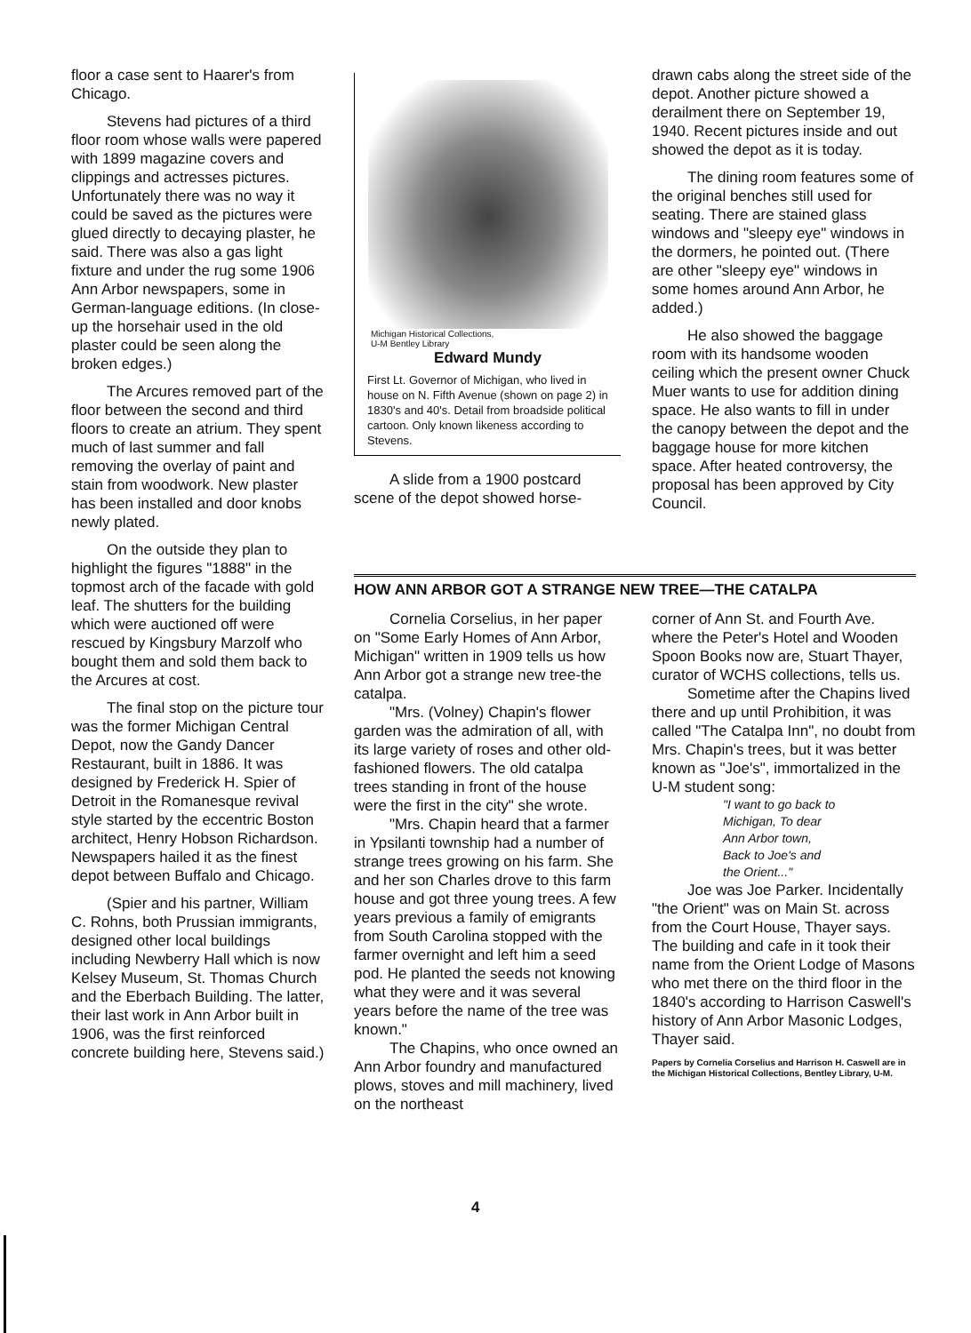floor a case sent to Haarer's from Chicago.
Stevens had pictures of a third floor room whose walls were papered with 1899 magazine covers and clippings and actresses pictures. Unfortunately there was no way it could be saved as the pictures were glued directly to decaying plaster, he said. There was also a gas light fixture and under the rug some 1906 Ann Arbor newspapers, some in German-language editions. (In close-up the horsehair used in the old plaster could be seen along the broken edges.)
The Arcures removed part of the floor between the second and third floors to create an atrium. They spent much of last summer and fall removing the overlay of paint and stain from woodwork. New plaster has been installed and door knobs newly plated.
On the outside they plan to highlight the figures "1888" in the topmost arch of the facade with gold leaf. The shutters for the building which were auctioned off were rescued by Kingsbury Marzolf who bought them and sold them back to the Arcures at cost.
The final stop on the picture tour was the former Michigan Central Depot, now the Gandy Dancer Restaurant, built in 1886. It was designed by Frederick H. Spier of Detroit in the Romanesque revival style started by the eccentric Boston architect, Henry Hobson Richardson. Newspapers hailed it as the finest depot between Buffalo and Chicago.
(Spier and his partner, William C. Rohns, both Prussian immigrants, designed other local buildings including Newberry Hall which is now Kelsey Museum, St. Thomas Church and the Eberbach Building. The latter, their last work in Ann Arbor built in 1906, was the first reinforced concrete building here, Stevens said.)
Michigan Historical Collections,
U-M Bentley Library
Edward Mundy
First Lt. Governor of Michigan, who lived in house on N. Fifth Avenue (shown on page 2) in 1830's and 40's. Detail from broadside political cartoon. Only known likeness according to Stevens.
A slide from a 1900 postcard scene of the depot showed horse-
drawn cabs along the street side of the depot. Another picture showed a derailment there on September 19, 1940. Recent pictures inside and out showed the depot as it is today.
The dining room features some of the original benches still used for seating. There are stained glass windows and "sleepy eye" windows in the dormers, he pointed out. (There are other "sleepy eye" windows in some homes around Ann Arbor, he added.)
He also showed the baggage room with its handsome wooden ceiling which the present owner Chuck Muer wants to use for addition dining space. He also wants to fill in under the canopy between the depot and the baggage house for more kitchen space. After heated controversy, the proposal has been approved by City Council.
HOW ANN ARBOR GOT A STRANGE NEW TREE—THE CATALPA
Cornelia Corselius, in her paper on "Some Early Homes of Ann Arbor, Michigan" written in 1909 tells us how Ann Arbor got a strange new tree-the catalpa.
"Mrs. (Volney) Chapin's flower garden was the admiration of all, with its large variety of roses and other old-fashioned flowers. The old catalpa trees standing in front of the house were the first in the city" she wrote.
"Mrs. Chapin heard that a farmer in Ypsilanti township had a number of strange trees growing on his farm. She and her son Charles drove to this farm house and got three young trees. A few years previous a family of emigrants from South Carolina stopped with the farmer overnight and left him a seed pod. He planted the seeds not knowing what they were and it was several years before the name of the tree was known."
The Chapins, who once owned an Ann Arbor foundry and manufactured plows, stoves and mill machinery, lived on the northeast
corner of Ann St. and Fourth Ave. where the Peter's Hotel and Wooden Spoon Books now are, Stuart Thayer, curator of WCHS collections, tells us.
Sometime after the Chapins lived there and up until Prohibition, it was called "The Catalpa Inn", no doubt from Mrs. Chapin's trees, but it was better known as "Joe's", immortalized in the U-M student song:
"I want to go back to
Michigan, To dear
Ann Arbor town,
Back to Joe's and
the Orient..."
Joe was Joe Parker. Incidentally "the Orient" was on Main St. across from the Court House, Thayer says. The building and cafe in it took their name from the Orient Lodge of Masons who met there on the third floor in the 1840's according to Harrison Caswell's history of Ann Arbor Masonic Lodges, Thayer said.
Papers by Cornelia Corselius and Harrison H. Caswell are in the Michigan Historical Collections, Bentley Library, U-M.
4